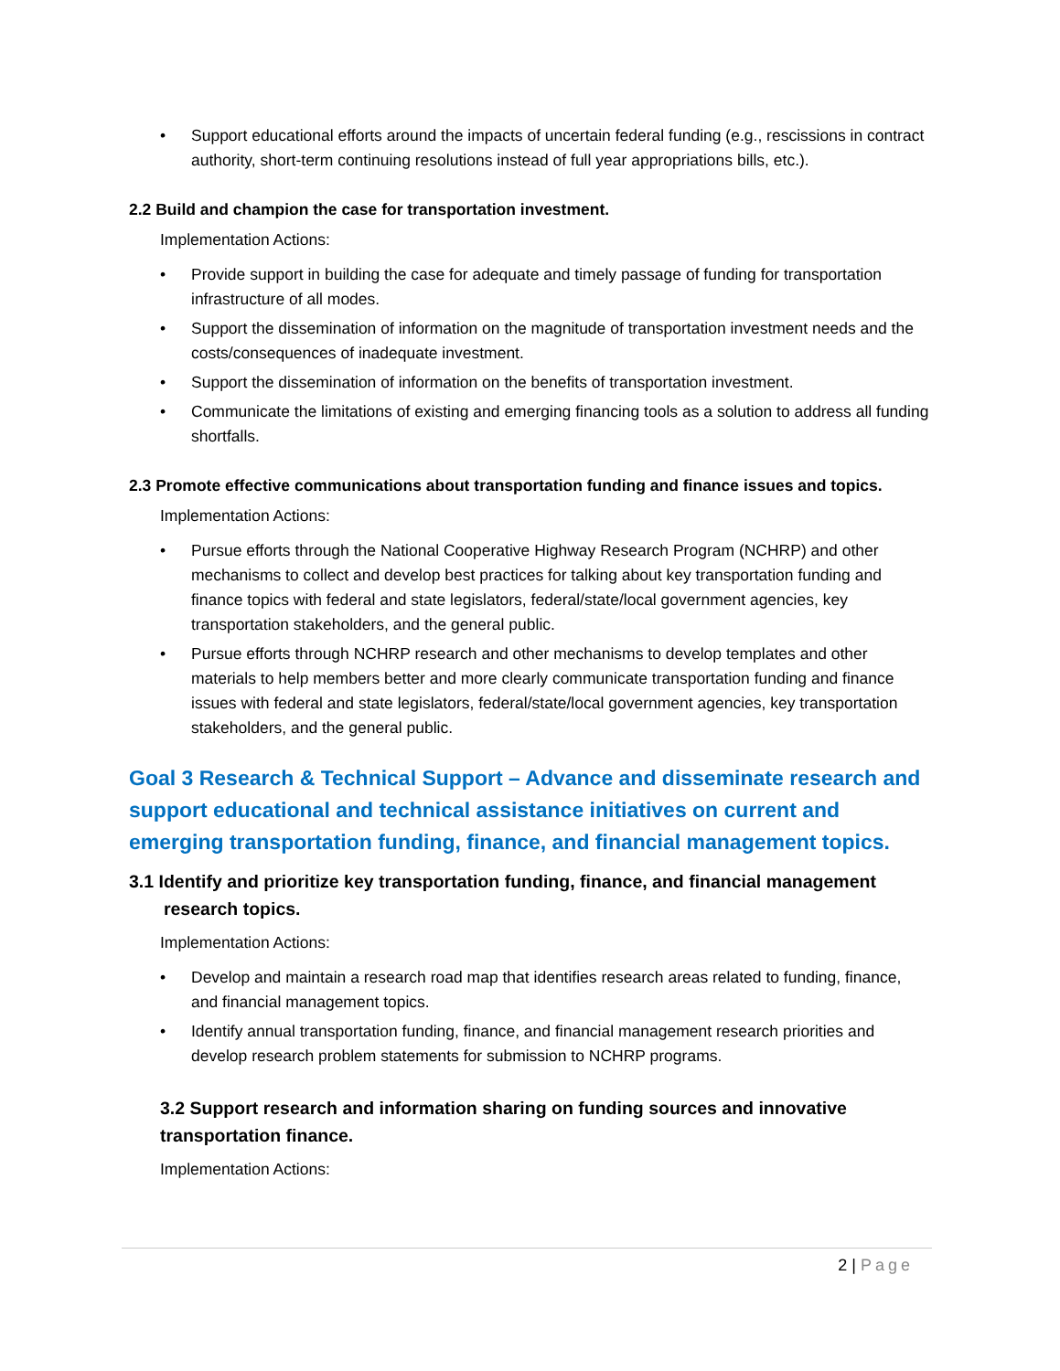Support educational efforts around the impacts of uncertain federal funding (e.g., rescissions in contract authority, short-term continuing resolutions instead of full year appropriations bills, etc.).
2.2 Build and champion the case for transportation investment.
Implementation Actions:
Provide support in building the case for adequate and timely passage of funding for transportation infrastructure of all modes.
Support the dissemination of information on the magnitude of transportation investment needs and the costs/consequences of inadequate investment.
Support the dissemination of information on the benefits of transportation investment.
Communicate the limitations of existing and emerging financing tools as a solution to address all funding shortfalls.
2.3 Promote effective communications about transportation funding and finance issues and topics.
Implementation Actions:
Pursue efforts through the National Cooperative Highway Research Program (NCHRP) and other mechanisms to collect and develop best practices for talking about key transportation funding and finance topics with federal and state legislators, federal/state/local government agencies, key transportation stakeholders, and the general public.
Pursue efforts through NCHRP research and other mechanisms to develop templates and other materials to help members better and more clearly communicate transportation funding and finance issues with federal and state legislators, federal/state/local government agencies, key transportation stakeholders, and the general public.
Goal 3 Research & Technical Support – Advance and disseminate research and support educational and technical assistance initiatives on current and emerging transportation funding, finance, and financial management topics.
3.1 Identify and prioritize key transportation funding, finance, and financial management
research topics.
Implementation Actions:
Develop and maintain a research road map that identifies research areas related to funding, finance, and financial management topics.
Identify annual transportation funding, finance, and financial management research priorities and develop research problem statements for submission to NCHRP programs.
3.2 Support research and information sharing on funding sources and innovative transportation finance.
Implementation Actions:
2 | Page